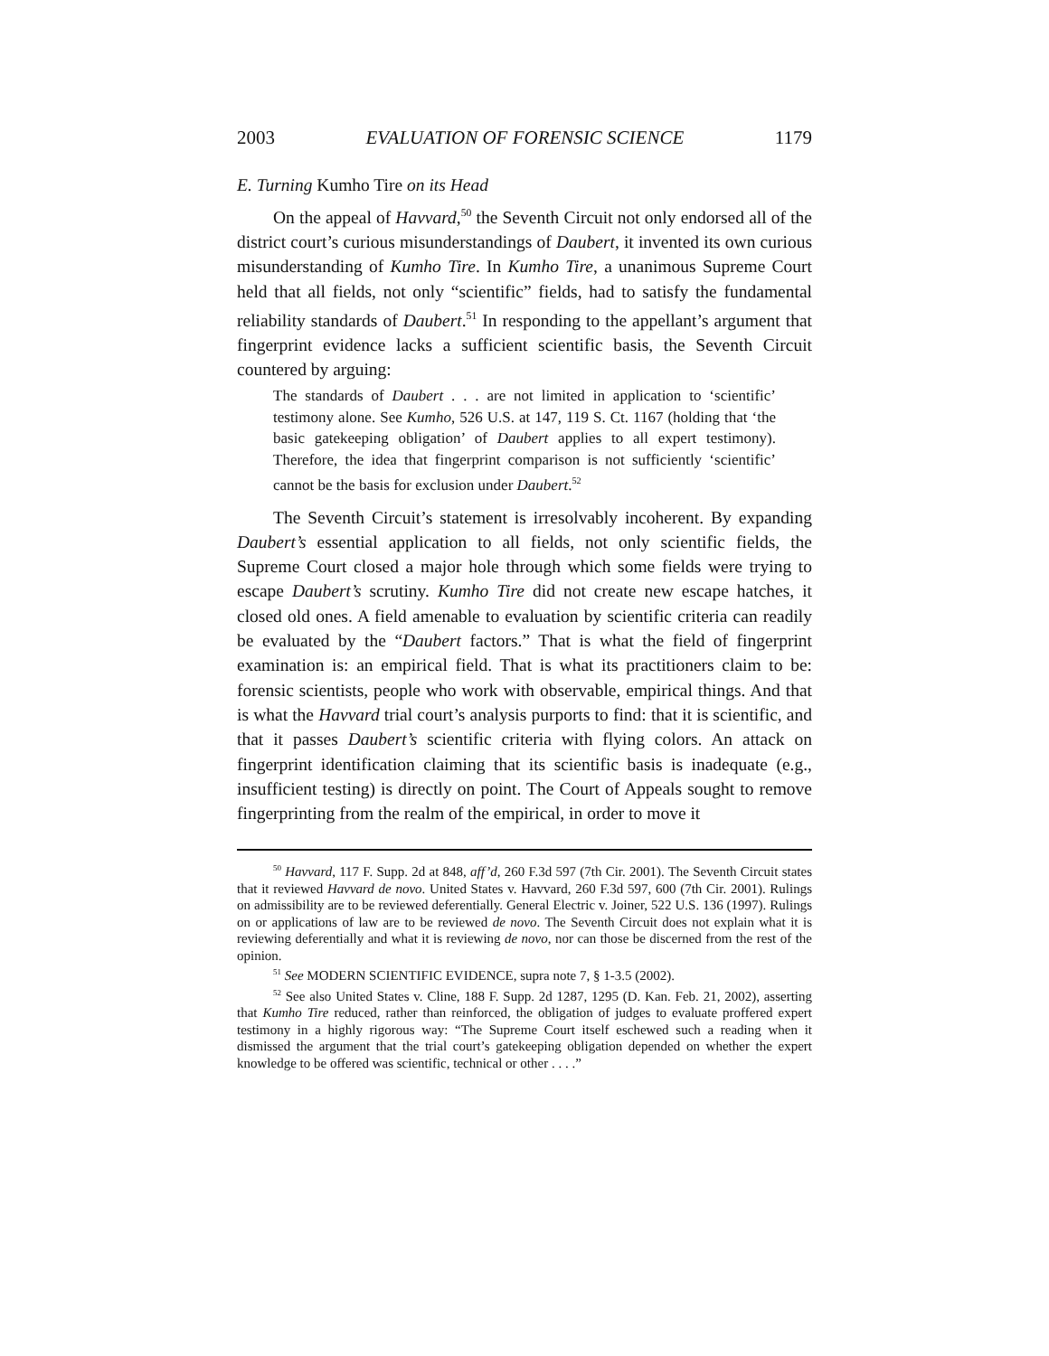2003 EVALUATION OF FORENSIC SCIENCE 1179
E. Turning Kumho Tire on its Head
On the appeal of Havvard,<sup>50</sup> the Seventh Circuit not only endorsed all of the district court’s curious misunderstandings of Daubert, it invented its own curious misunderstanding of Kumho Tire. In Kumho Tire, a unanimous Supreme Court held that all fields, not only “scientific” fields, had to satisfy the fundamental reliability standards of Daubert.<sup>51</sup> In responding to the appellant’s argument that fingerprint evidence lacks a sufficient scientific basis, the Seventh Circuit countered by arguing:
The standards of Daubert . . . are not limited in application to ‘scientific’ testimony alone. See Kumho, 526 U.S. at 147, 119 S. Ct. 1167 (holding that ‘the basic gatekeeping obligation’ of Daubert applies to all expert testimony). Therefore, the idea that fingerprint comparison is not sufficiently ‘scientific’ cannot be the basis for exclusion under Daubert.<sup>52</sup>
The Seventh Circuit’s statement is irresolvably incoherent. By expanding Daubert’s essential application to all fields, not only scientific fields, the Supreme Court closed a major hole through which some fields were trying to escape Daubert’s scrutiny. Kumho Tire did not create new escape hatches, it closed old ones. A field amenable to evaluation by scientific criteria can readily be evaluated by the “Daubert factors.” That is what the field of fingerprint examination is: an empirical field. That is what its practitioners claim to be: forensic scientists, people who work with observable, empirical things. And that is what the Havvard trial court’s analysis purports to find: that it is scientific, and that it passes Daubert’s scientific criteria with flying colors. An attack on fingerprint identification claiming that its scientific basis is inadequate (e.g., insufficient testing) is directly on point. The Court of Appeals sought to remove fingerprinting from the realm of the empirical, in order to move it
<sup>50</sup> Havvard, 117 F. Supp. 2d at 848, aff’d, 260 F.3d 597 (7th Cir. 2001). The Seventh Circuit states that it reviewed Havvard de novo. United States v. Havvard, 260 F.3d 597, 600 (7th Cir. 2001). Rulings on admissibility are to be reviewed deferentially. General Electric v. Joiner, 522 U.S. 136 (1997). Rulings on or applications of law are to be reviewed de novo. The Seventh Circuit does not explain what it is reviewing deferentially and what it is reviewing de novo, nor can those be discerned from the rest of the opinion.
<sup>51</sup> See MODERN SCIENTIFIC EVIDENCE, supra note 7, § 1-3.5 (2002).
<sup>52</sup> See also United States v. Cline, 188 F. Supp. 2d 1287, 1295 (D. Kan. Feb. 21, 2002), asserting that Kumho Tire reduced, rather than reinforced, the obligation of judges to evaluate proffered expert testimony in a highly rigorous way: “The Supreme Court itself eschewed such a reading when it dismissed the argument that the trial court’s gatekeeping obligation depended on whether the expert knowledge to be offered was scientific, technical or other . . . .”